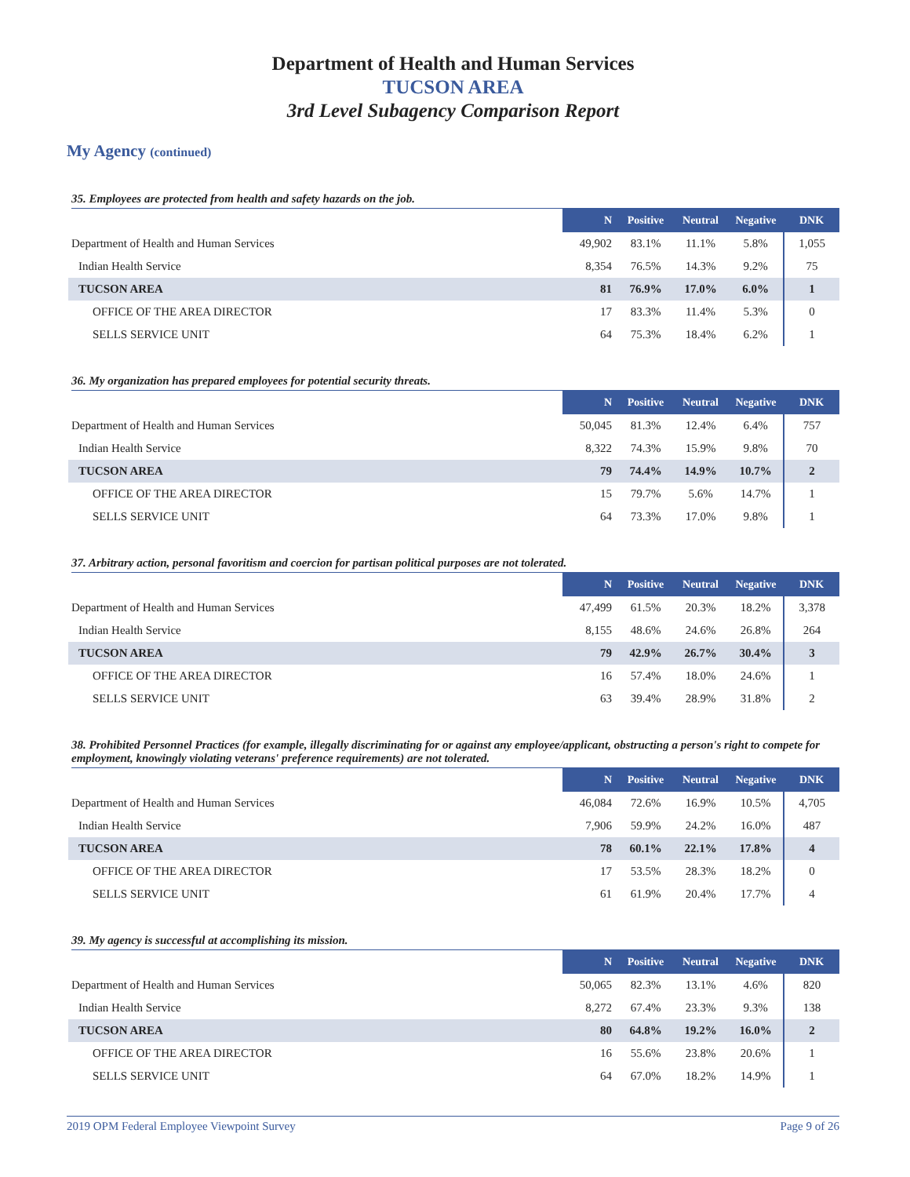Department of Health and Human Services
TUCSON AREA
3rd Level Subagency Comparison Report
My Agency (continued)
35. Employees are protected from health and safety hazards on the job.
| | N | Positive | Neutral | Negative | DNK |
| --- | --- | --- | --- | --- | --- |
| Department of Health and Human Services | 49,902 | 83.1% | 11.1% | 5.8% | 1,055 |
| Indian Health Service | 8,354 | 76.5% | 14.3% | 9.2% | 75 |
| TUCSON AREA | 81 | 76.9% | 17.0% | 6.0% | 1 |
| OFFICE OF THE AREA DIRECTOR | 17 | 83.3% | 11.4% | 5.3% | 0 |
| SELLS SERVICE UNIT | 64 | 75.3% | 18.4% | 6.2% | 1 |
36. My organization has prepared employees for potential security threats.
| | N | Positive | Neutral | Negative | DNK |
| --- | --- | --- | --- | --- | --- |
| Department of Health and Human Services | 50,045 | 81.3% | 12.4% | 6.4% | 757 |
| Indian Health Service | 8,322 | 74.3% | 15.9% | 9.8% | 70 |
| TUCSON AREA | 79 | 74.4% | 14.9% | 10.7% | 2 |
| OFFICE OF THE AREA DIRECTOR | 15 | 79.7% | 5.6% | 14.7% | 1 |
| SELLS SERVICE UNIT | 64 | 73.3% | 17.0% | 9.8% | 1 |
37. Arbitrary action, personal favoritism and coercion for partisan political purposes are not tolerated.
| | N | Positive | Neutral | Negative | DNK |
| --- | --- | --- | --- | --- | --- |
| Department of Health and Human Services | 47,499 | 61.5% | 20.3% | 18.2% | 3,378 |
| Indian Health Service | 8,155 | 48.6% | 24.6% | 26.8% | 264 |
| TUCSON AREA | 79 | 42.9% | 26.7% | 30.4% | 3 |
| OFFICE OF THE AREA DIRECTOR | 16 | 57.4% | 18.0% | 24.6% | 1 |
| SELLS SERVICE UNIT | 63 | 39.4% | 28.9% | 31.8% | 2 |
38. Prohibited Personnel Practices (for example, illegally discriminating for or against any employee/applicant, obstructing a person's right to compete for employment, knowingly violating veterans' preference requirements) are not tolerated.
| | N | Positive | Neutral | Negative | DNK |
| --- | --- | --- | --- | --- | --- |
| Department of Health and Human Services | 46,084 | 72.6% | 16.9% | 10.5% | 4,705 |
| Indian Health Service | 7,906 | 59.9% | 24.2% | 16.0% | 487 |
| TUCSON AREA | 78 | 60.1% | 22.1% | 17.8% | 4 |
| OFFICE OF THE AREA DIRECTOR | 17 | 53.5% | 28.3% | 18.2% | 0 |
| SELLS SERVICE UNIT | 61 | 61.9% | 20.4% | 17.7% | 4 |
39. My agency is successful at accomplishing its mission.
| | N | Positive | Neutral | Negative | DNK |
| --- | --- | --- | --- | --- | --- |
| Department of Health and Human Services | 50,065 | 82.3% | 13.1% | 4.6% | 820 |
| Indian Health Service | 8,272 | 67.4% | 23.3% | 9.3% | 138 |
| TUCSON AREA | 80 | 64.8% | 19.2% | 16.0% | 2 |
| OFFICE OF THE AREA DIRECTOR | 16 | 55.6% | 23.8% | 20.6% | 1 |
| SELLS SERVICE UNIT | 64 | 67.0% | 18.2% | 14.9% | 1 |
2019 OPM Federal Employee Viewpoint Survey Page 9 of 26